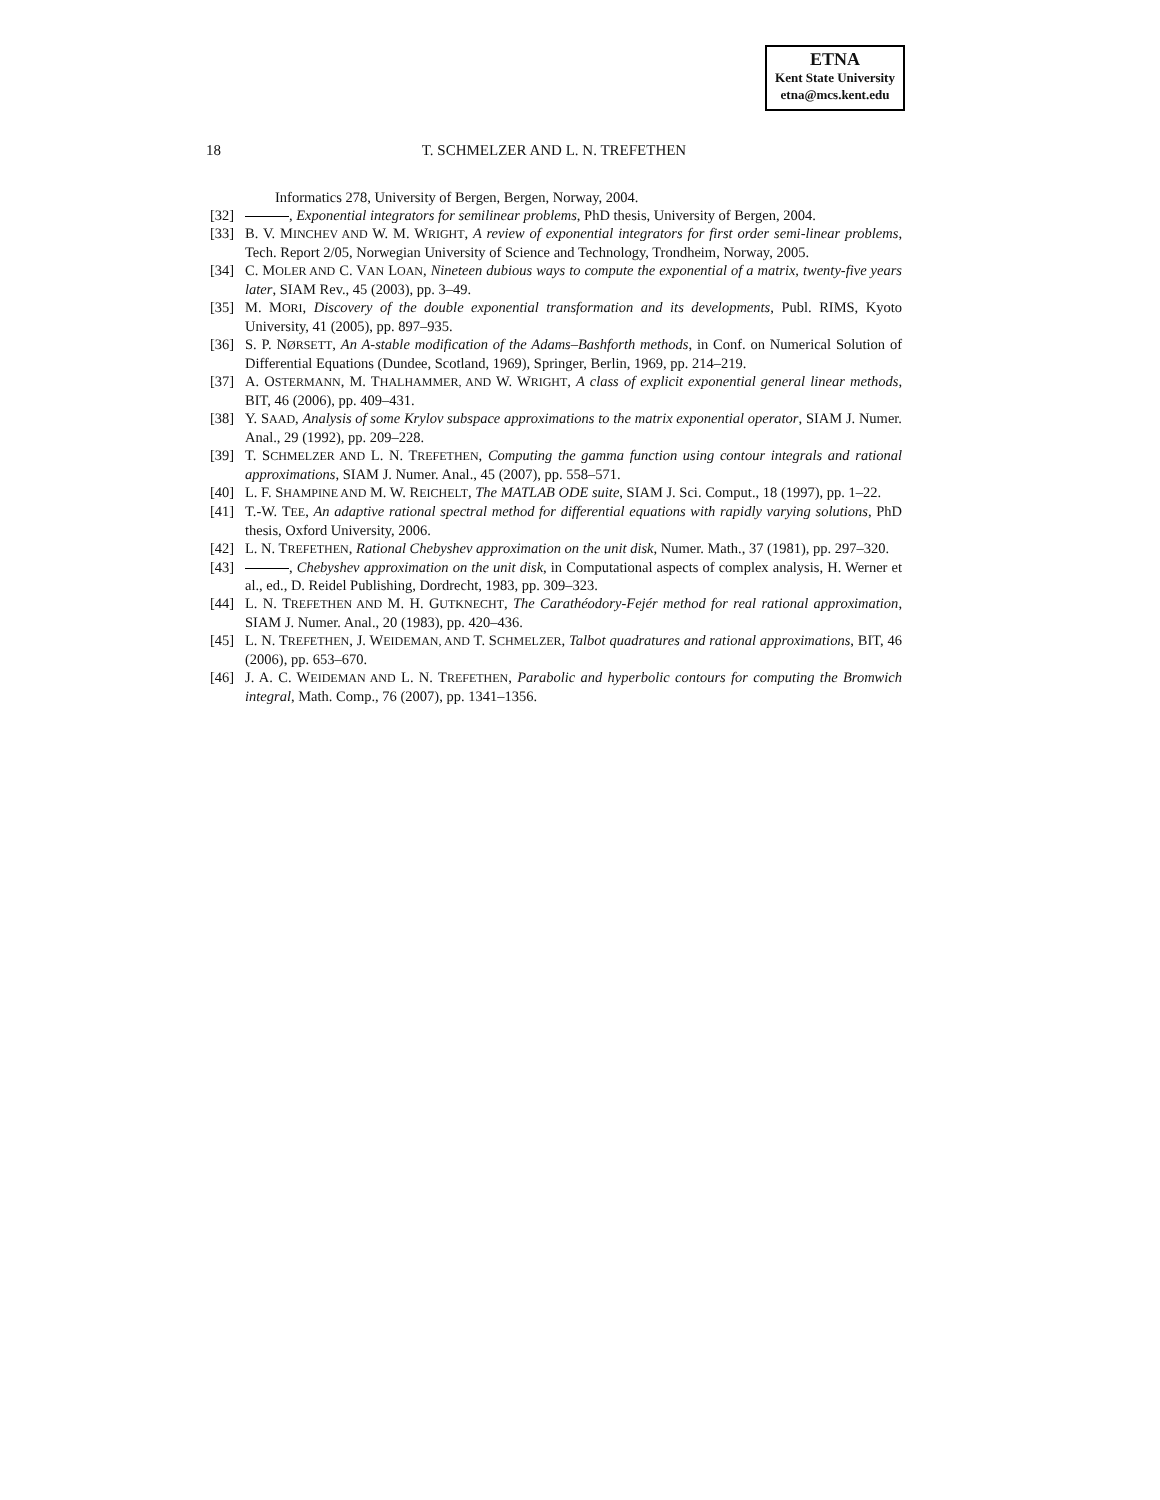ETNA
Kent State University
etna@mcs.kent.edu
18 T. SCHMELZER AND L. N. TREFETHEN
Informatics 278, University of Bergen, Bergen, Norway, 2004.
[32] , Exponential integrators for semilinear problems, PhD thesis, University of Bergen, 2004.
[33] B. V. MINCHEV AND W. M. WRIGHT, A review of exponential integrators for first order semi-linear problems, Tech. Report 2/05, Norwegian University of Science and Technology, Trondheim, Norway, 2005.
[34] C. MOLER AND C. VAN LOAN, Nineteen dubious ways to compute the exponential of a matrix, twenty-five years later, SIAM Rev., 45 (2003), pp. 3–49.
[35] M. MORI, Discovery of the double exponential transformation and its developments, Publ. RIMS, Kyoto University, 41 (2005), pp. 897–935.
[36] S. P. NØRSETT, An A-stable modification of the Adams–Bashforth methods, in Conf. on Numerical Solution of Differential Equations (Dundee, Scotland, 1969), Springer, Berlin, 1969, pp. 214–219.
[37] A. OSTERMANN, M. THALHAMMER, AND W. WRIGHT, A class of explicit exponential general linear methods, BIT, 46 (2006), pp. 409–431.
[38] Y. SAAD, Analysis of some Krylov subspace approximations to the matrix exponential operator, SIAM J. Numer. Anal., 29 (1992), pp. 209–228.
[39] T. SCHMELZER AND L. N. TREFETHEN, Computing the gamma function using contour integrals and rational approximations, SIAM J. Numer. Anal., 45 (2007), pp. 558–571.
[40] L. F. SHAMPINE AND M. W. REICHELT, The MATLAB ODE suite, SIAM J. Sci. Comput., 18 (1997), pp. 1–22.
[41] T.-W. TEE, An adaptive rational spectral method for differential equations with rapidly varying solutions, PhD thesis, Oxford University, 2006.
[42] L. N. TREFETHEN, Rational Chebyshev approximation on the unit disk, Numer. Math., 37 (1981), pp. 297–320.
[43] , Chebyshev approximation on the unit disk, in Computational aspects of complex analysis, H. Werner et al., ed., D. Reidel Publishing, Dordrecht, 1983, pp. 309–323.
[44] L. N. TREFETHEN AND M. H. GUTKNECHT, The Carathéodory-Fejér method for real rational approximation, SIAM J. Numer. Anal., 20 (1983), pp. 420–436.
[45] L. N. TREFETHEN, J. WEIDEMAN, AND T. SCHMELZER, Talbot quadratures and rational approximations, BIT, 46 (2006), pp. 653–670.
[46] J. A. C. WEIDEMAN AND L. N. TREFETHEN, Parabolic and hyperbolic contours for computing the Bromwich integral, Math. Comp., 76 (2007), pp. 1341–1356.